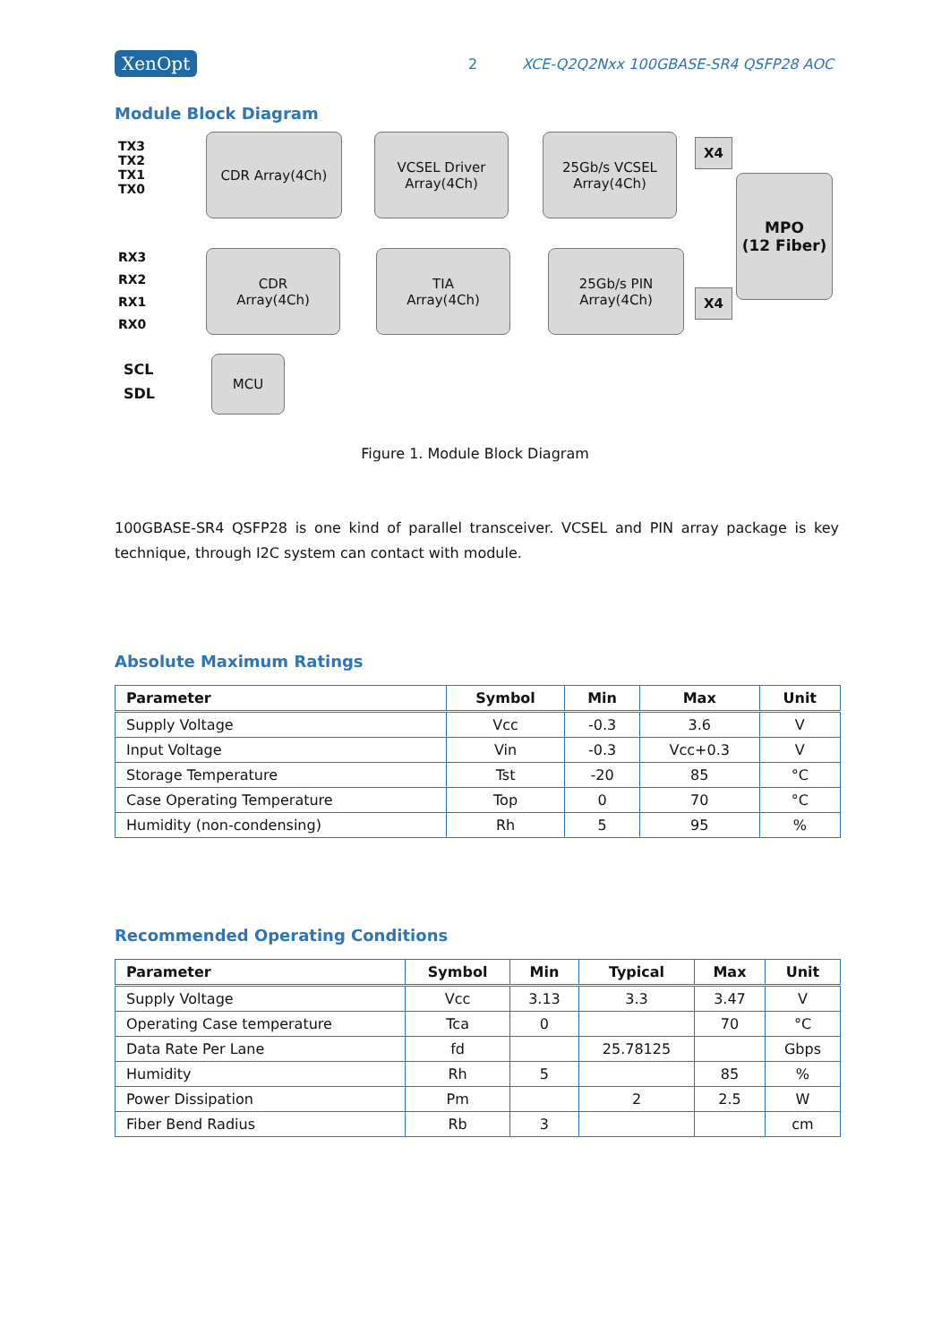XenOpt 2 XCE-Q2Q2Nxx 100GBASE-SR4 QSFP28 AOC
Module Block Diagram
TX3
TX2
TX1
TX0
RX3
RX2
RX1
RX0
SCL
SDL
CDR Array(4Ch)
VCSEL Driver
Array(4Ch)
25Gb/s VCSEL
Array(4Ch)
X4
MPO
(12 Fiber)
CDR
Array(4Ch)
TIA
Array(4Ch)
25Gb/s PIN
Array(4Ch)
X4
MCU
Figure 1. Module Block Diagram
100GBASE-SR4 QSFP28 is one kind of parallel transceiver. VCSEL and PIN array package is key technique, through I2C system can contact with module.
Absolute Maximum Ratings
| Parameter | Symbol | Min | Max | Unit |
| --- | --- | --- | --- | --- |
| Supply Voltage | Vcc | -0.3 | 3.6 | V |
| Input Voltage | Vin | -0.3 | Vcc+0.3 | V |
| Storage Temperature | Tst | -20 | 85 | °C |
| Case Operating Temperature | Top | 0 | 70 | °C |
| Humidity (non-condensing) | Rh | 5 | 95 | % |
Recommended Operating Conditions
| Parameter | Symbol | Min | Typical | Max | Unit |
| --- | --- | --- | --- | --- | --- |
| Supply Voltage | Vcc | 3.13 | 3.3 | 3.47 | V |
| Operating Case temperature | Tca | 0 | | 70 | °C |
| Data Rate Per Lane | fd | | 25.78125 | | Gbps |
| Humidity | Rh | 5 | | 85 | % |
| Power Dissipation | Pm | | 2 | 2.5 | W |
| Fiber Bend Radius | Rb | 3 | | | cm |